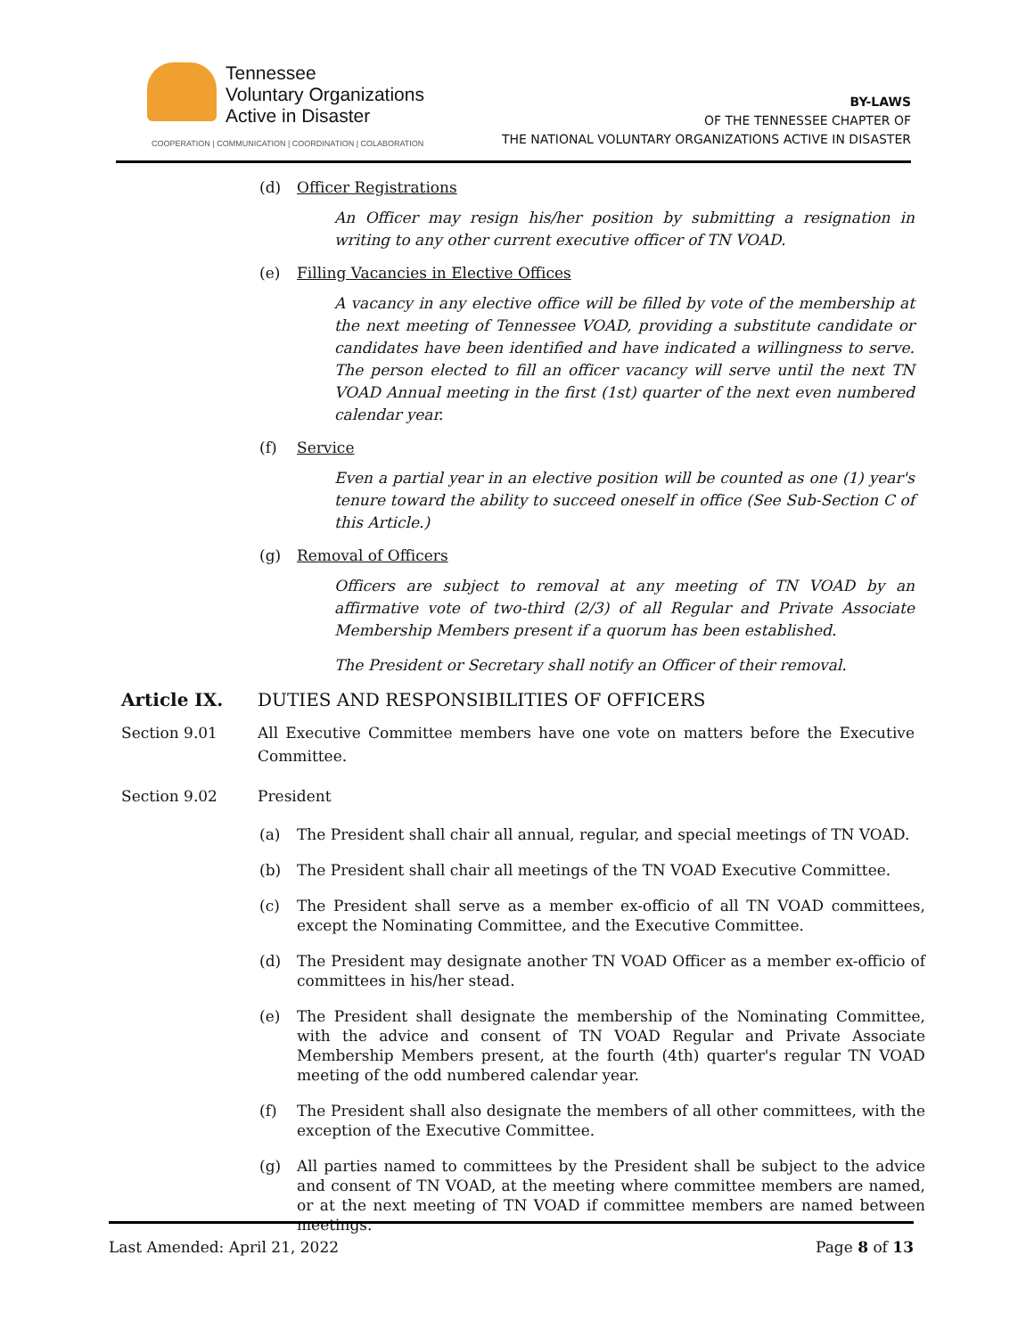Tennessee
Voluntary Organizations
Active in Disaster
COOPERATION | COMMUNICATION | COORDINATION | COLABORATION
BY-LAWS
OF THE TENNESSEE CHAPTER OF
THE NATIONAL VOLUNTARY ORGANIZATIONS ACTIVE IN DISASTER
(d) Officer Registrations
An Officer may resign his/her position by submitting a resignation in writing to any other current executive officer of TN VOAD.
(e) Filling Vacancies in Elective Offices
A vacancy in any elective office will be filled by vote of the membership at the next meeting of Tennessee VOAD, providing a substitute candidate or candidates have been identified and have indicated a willingness to serve. The person elected to fill an officer vacancy will serve until the next TN VOAD Annual meeting in the first (1st) quarter of the next even numbered calendar year.
(f) Service
Even a partial year in an elective position will be counted as one (1) year's tenure toward the ability to succeed oneself in office (See Sub-Section C of this Article.)
(g) Removal of Officers
Officers are subject to removal at any meeting of TN VOAD by an affirmative vote of two-third (2/3) of all Regular and Private Associate Membership Members present if a quorum has been established.
The President or Secretary shall notify an Officer of their removal.
Article IX. DUTIES AND RESPONSIBILITIES OF OFFICERS
Section 9.01 All Executive Committee members have one vote on matters before the Executive Committee.
Section 9.02 President
(a) The President shall chair all annual, regular, and special meetings of TN VOAD.
(b) The President shall chair all meetings of the TN VOAD Executive Committee.
(c) The President shall serve as a member ex-officio of all TN VOAD committees, except the Nominating Committee, and the Executive Committee.
(d) The President may designate another TN VOAD Officer as a member ex-officio of committees in his/her stead.
(e) The President shall designate the membership of the Nominating Committee, with the advice and consent of TN VOAD Regular and Private Associate Membership Members present, at the fourth (4th) quarter's regular TN VOAD meeting of the odd numbered calendar year.
(f) The President shall also designate the members of all other committees, with the exception of the Executive Committee.
(g) All parties named to committees by the President shall be subject to the advice and consent of TN VOAD, at the meeting where committee members are named, or at the next meeting of TN VOAD if committee members are named between meetings.
Last Amended: April 21, 2022 Page 8 of 13